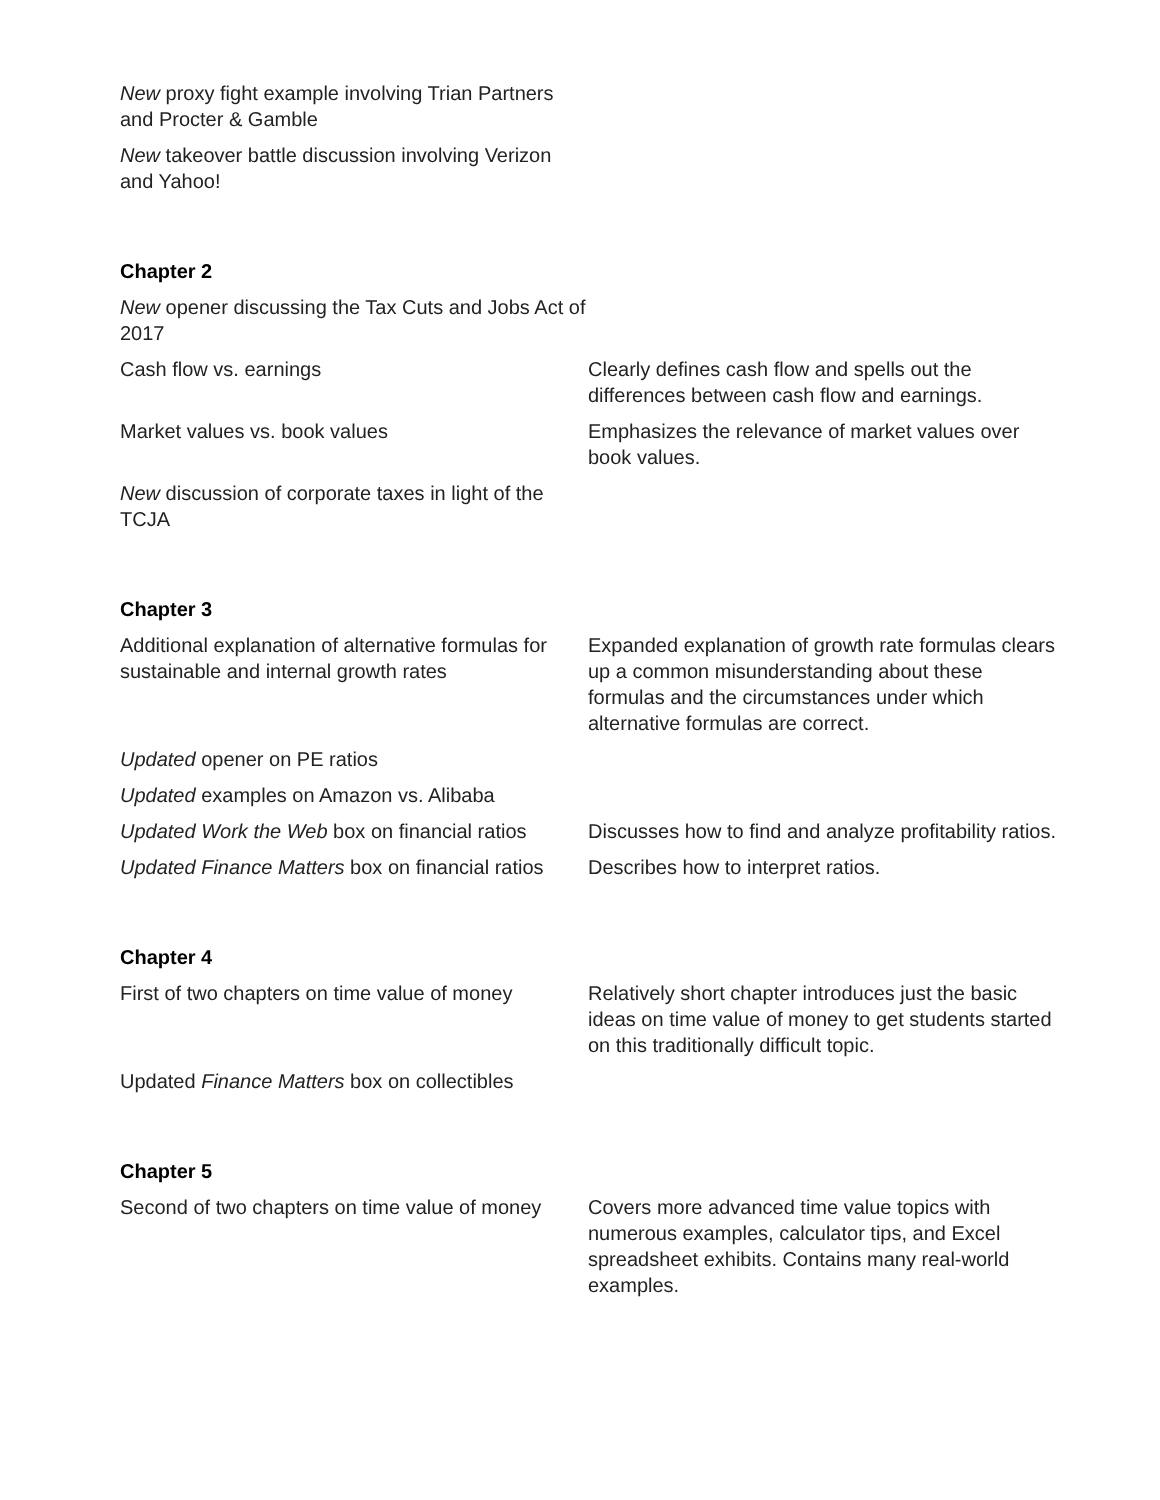| New proxy fight example involving Trian Partners and Procter & Gamble | |
| New takeover battle discussion involving Verizon and Yahoo! | |
| Chapter 2 | |
| New opener discussing the Tax Cuts and Jobs Act of 2017 | |
| Cash flow vs. earnings | Clearly defines cash flow and spells out the differences between cash flow and earnings. |
| Market values vs. book values | Emphasizes the relevance of market values over book values. |
| New discussion of corporate taxes in light of the TCJA | |
| Chapter 3 | |
| Additional explanation of alternative formulas for sustainable and internal growth rates | Expanded explanation of growth rate formulas clears up a common misunderstanding about these formulas and the circumstances under which alternative formulas are correct. |
| Updated opener on PE ratios | |
| Updated examples on Amazon vs. Alibaba | |
| Updated Work the Web box on financial ratios | Discusses how to find and analyze profitability ratios. |
| Updated Finance Matters box on financial ratios | Describes how to interpret ratios. |
| Chapter 4 | |
| First of two chapters on time value of money | Relatively short chapter introduces just the basic ideas on time value of money to get students started on this traditionally difficult topic. |
| Updated Finance Matters box on collectibles | |
| Chapter 5 | |
| Second of two chapters on time value of money | Covers more advanced time value topics with numerous examples, calculator tips, and Excel spreadsheet exhibits. Contains many real-world examples. |